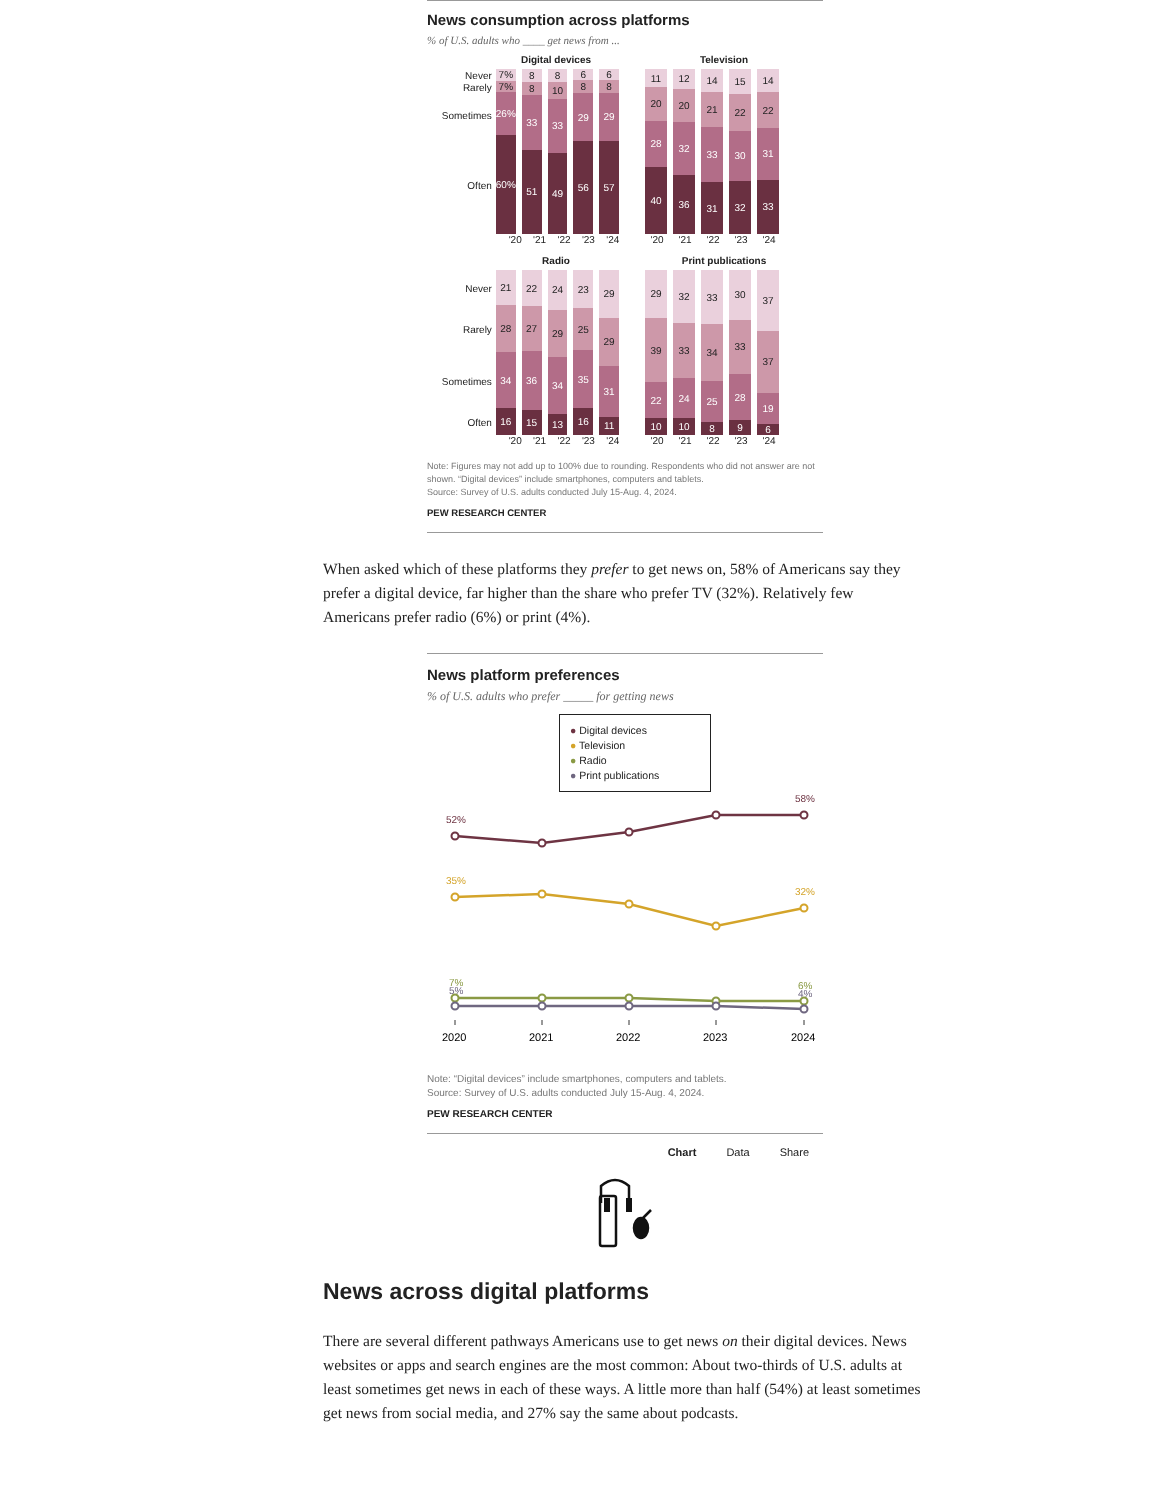News consumption across platforms
% of U.S. adults who ____ get news from ...
Digital devices
Never
Rarely
Sometimes
Often
7%
7%
26%
60%
8
8
33
51
8
10
33
49
6
8
29
56
6
8
29
57
'20 '21 '22 '23 '24
Television
11
20
28
40
12
20
32
36
14
21
33
31
15
22
30
32
14
22
31
33
'20 '21 '22 '23 '24
Radio
Never
Rarely
Sometimes
Often
21
28
34
16
22
27
36
15
24
29
34
13
23
25
35
16
29
29
31
11
'20 '21 '22 '23 '24
Print publications
29
39
22
10
32
33
24
10
33
34
25
8
30
33
28
9
37
37
19
6
'20 '21 '22 '23 '24
Note: Figures may not add up to 100% due to rounding. Respondents who did not answer are not shown. “Digital devices” include smartphones, computers and tablets.
Source: Survey of U.S. adults conducted July 15-Aug. 4, 2024.
PEW RESEARCH CENTER
When asked which of these platforms they prefer to get news on, 58% of Americans say they prefer a digital device, far higher than the share who prefer TV (32%). Relatively few Americans prefer radio (6%) or print (4%).
News platform preferences
% of U.S. adults who prefer _____ for getting news
● Digital devices
● Television
● Radio
● Print publications
52%
58%
35%
32%
7%
5%
6%
4%
2020
2021
2022
2023
2024
Note: “Digital devices” include smartphones, computers and tablets.
Source: Survey of U.S. adults conducted July 15-Aug. 4, 2024.
PEW RESEARCH CENTER
Chart Data Share
News across digital platforms
There are several different pathways Americans use to get news on their digital devices. News websites or apps and search engines are the most common: About two-thirds of U.S. adults at least sometimes get news in each of these ways. A little more than half (54%) at least sometimes get news from social media, and 27% say the same about podcasts.